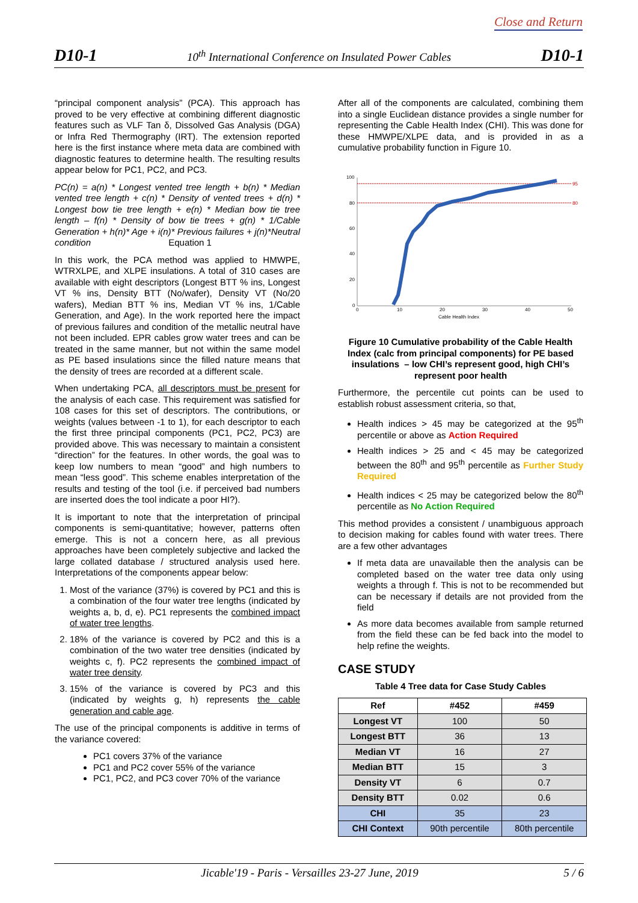Close and Return
D10-1 10<sup>th</sup> International Conference on Insulated Power Cables D10-1
“principal component analysis” (PCA). This approach has proved to be very effective at combining different diagnostic features such as VLF Tan δ, Dissolved Gas Analysis (DGA) or Infra Red Thermography (IRT). The extension reported here is the first instance where meta data are combined with diagnostic features to determine health. The resulting results appear below for PC1, PC2, and PC3.
PC(n) = a(n) * Longest vented tree length + b(n) * Median vented tree length + c(n) * Density of vented trees + d(n) * Longest bow tie tree length + e(n) * Median bow tie tree length – f(n) * Density of bow tie trees + g(n) * 1/Cable Generation + h(n)* Age + i(n)* Previous failures + j(n)*Neutral condition Equation 1
In this work, the PCA method was applied to HMWPE, WTRXLPE, and XLPE insulations. A total of 310 cases are available with eight descriptors (Longest BTT % ins, Longest VT % ins, Density BTT (No/wafer), Density VT (No/20 wafers), Median BTT % ins, Median VT % ins, 1/Cable Generation, and Age). In the work reported here the impact of previous failures and condition of the metallic neutral have not been included. EPR cables grow water trees and can be treated in the same manner, but not within the same model as PE based insulations since the filled nature means that the density of trees are recorded at a different scale.
When undertaking PCA, all descriptors must be present for the analysis of each case. This requirement was satisfied for 108 cases for this set of descriptors. The contributions, or weights (values between -1 to 1), for each descriptor to each the first three principal components (PC1, PC2, PC3) are provided above. This was necessary to maintain a consistent “direction” for the features. In other words, the goal was to keep low numbers to mean “good” and high numbers to mean “less good”. This scheme enables interpretation of the results and testing of the tool (i.e. if perceived bad numbers are inserted does the tool indicate a poor HI?).
It is important to note that the interpretation of principal components is semi-quantitative; however, patterns often emerge. This is not a concern here, as all previous approaches have been completely subjective and lacked the large collated database / structured analysis used here. Interpretations of the components appear below:
1. Most of the variance (37%) is covered by PC1 and this is a combination of the four water tree lengths (indicated by weights a, b, d, e). PC1 represents the combined impact of water tree lengths.
2. 18% of the variance is covered by PC2 and this is a combination of the two water tree densities (indicated by weights c, f). PC2 represents the combined impact of water tree density.
3. 15% of the variance is covered by PC3 and this (indicated by weights g, h) represents the cable generation and cable age.
The use of the principal components is additive in terms of the variance covered:
PC1 covers 37% of the variance
PC1 and PC2 cover 55% of the variance
PC1, PC2, and PC3 cover 70% of the variance
After all of the components are calculated, combining them into a single Euclidean distance provides a single number for representing the Cable Health Index (CHI). This was done for these HMWPE/XLPE data, and is provided in as a cumulative probability function in Figure 10.
100
80
60
40
20
0
0
10
20
30
40
50
Cable Health Index
95
80
Figure 10 Cumulative probability of the Cable Health Index (calc from principal components) for PE based insulations – low CHI’s represent good, high CHI’s represent poor health
Furthermore, the percentile cut points can be used to establish robust assessment criteria, so that,
Health indices > 45 may be categorized at the 95<sup>th</sup> percentile or above as Action Required
Health indices > 25 and < 45 may be categorized between the 80<sup>th</sup> and 95<sup>th</sup> percentile as Further Study Required
Health indices < 25 may be categorized below the 80<sup>th</sup> percentile as No Action Required
This method provides a consistent / unambiguous approach to decision making for cables found with water trees. There are a few other advantages
If meta data are unavailable then the analysis can be completed based on the water tree data only using weights a through f. This is not to be recommended but can be necessary if details are not provided from the field
As more data becomes available from sample returned from the field these can be fed back into the model to help refine the weights.
CASE STUDY
Table 4 Tree data for Case Study Cables
| Ref | #452 | #459 |
| --- | --- | --- |
| Longest VT | 100 | 50 |
| Longest BTT | 36 | 13 |
| Median VT | 16 | 27 |
| Median BTT | 15 | 3 |
| Density VT | 6 | 0.7 |
| Density BTT | 0.02 | 0.6 |
| CHI | 35 | 23 |
| CHI Context | 90th percentile | 80th percentile |
Jicable'19 - Paris - Versailles 23-27 June, 2019 5 / 6